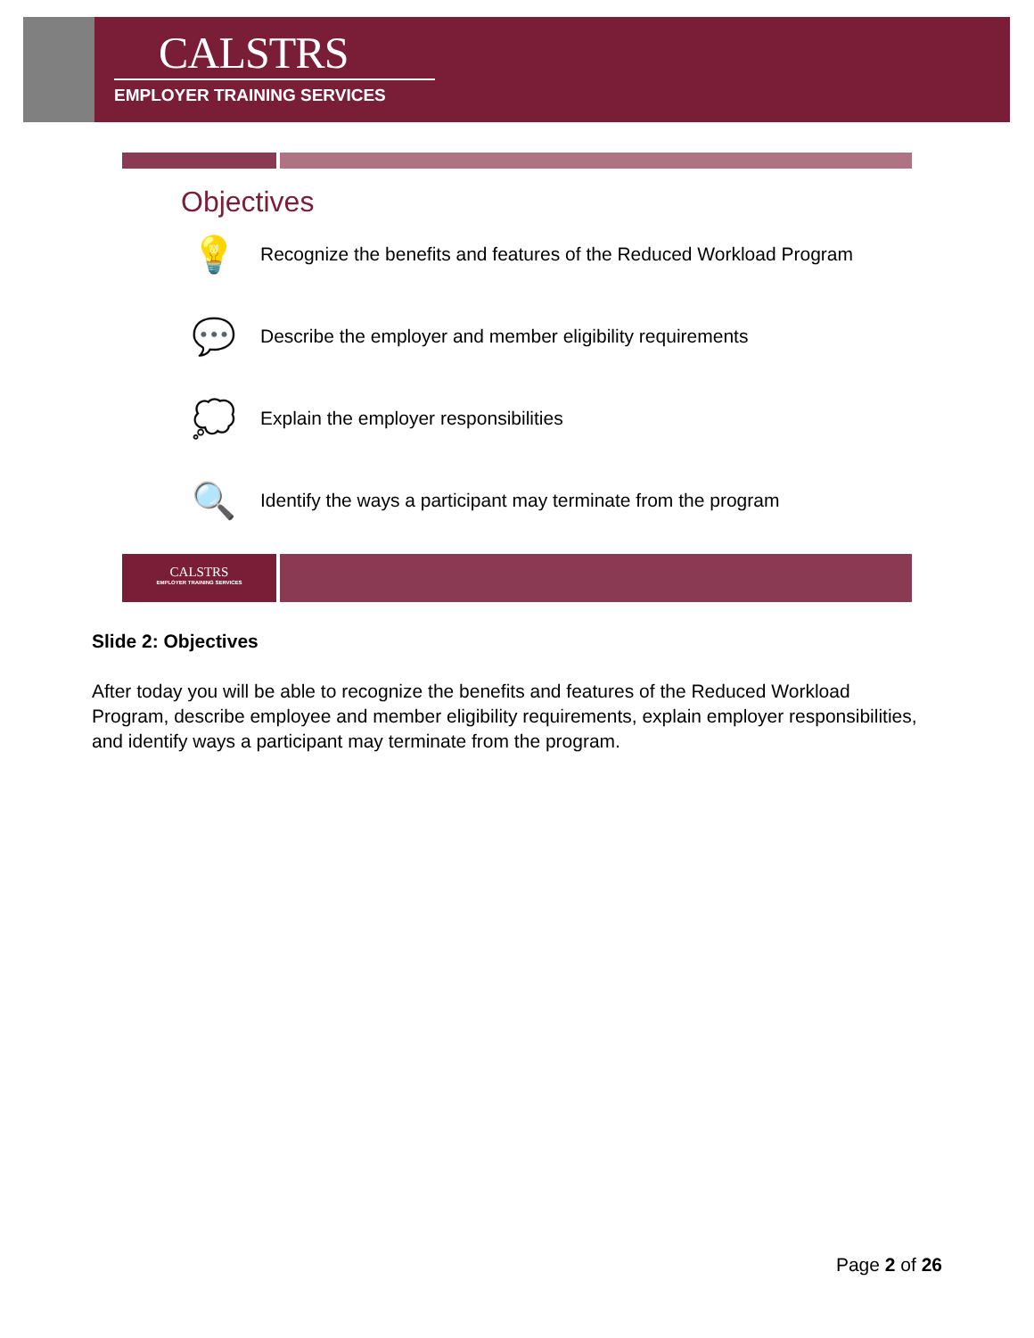CALSTRS
EMPLOYER TRAINING SERVICES
Objectives
💡
Recognize the benefits and features of the Reduced Workload Program
💬
Describe the employer and member eligibility requirements
💭
Explain the employer responsibilities
🔍
Identify the ways a participant may terminate from the program
CALSTRS
EMPLOYER TRAINING SERVICES
Slide 2: Objectives
After today you will be able to recognize the benefits and features of the Reduced Workload Program, describe employee and member eligibility requirements, explain employer responsibilities, and identify ways a participant may terminate from the program.
Page 2 of 26